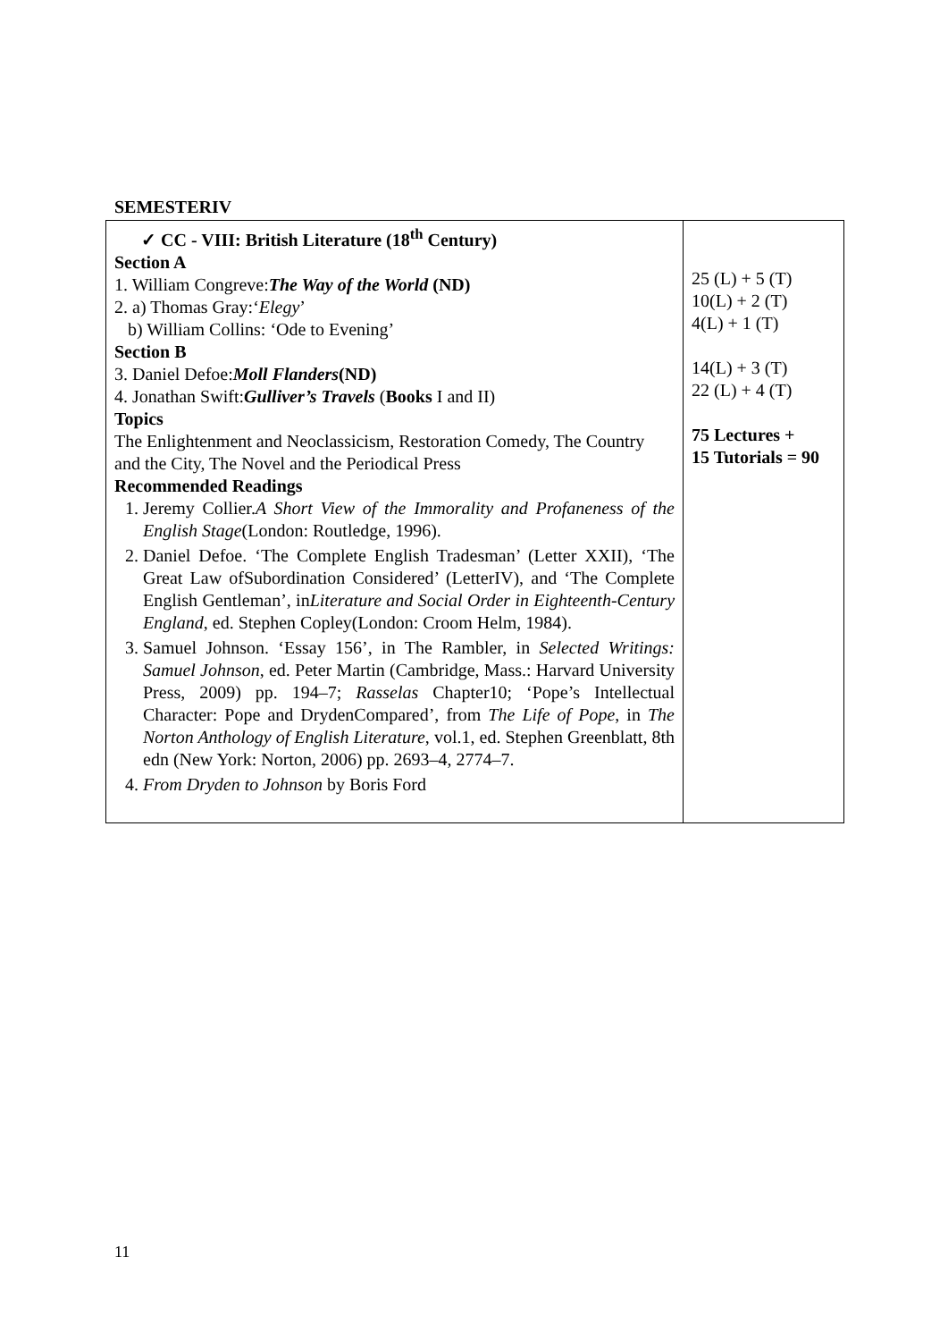SEMESTERIV
| ✓ CC - VIII: British Literature (18<sup>th</sup> Century) Section A 1. William Congreve: The Way of the World (ND) 2. a) Thomas Gray:‘ Elegy ’ b) William Collins: ‘Ode to Evening’ Section B 3. Daniel Defoe: Moll Flanders (ND) 4. Jonathan Swift: Gulliver’s Travels ( Books I and II) Topics The Enlightenment and Neoclassicism, Restoration Comedy, The Country and the City, The Novel and the Periodical Press Recommended Readings 1. Jeremy Collier. A Short View of the Immorality and Profaneness of the English Stage (London: Routledge, 1996). 2. Daniel Defoe. ‘The Complete English Tradesman’ (Letter XXII), ‘The Great Law ofSubordination Considered’ (LetterIV), and ‘The Complete English Gentleman’, in Literature and Social Order in Eighteenth-Century England , ed. Stephen Copley(London: Croom Helm, 1984). 3. Samuel Johnson. ‘Essay 156’, in The Rambler, in Selected Writings: Samuel Johnson , ed. Peter Martin (Cambridge, Mass.: Harvard University Press, 2009) pp. 194–7; Rasselas Chapter10; ‘Pope’s Intellectual Character: Pope and DrydenCompared’, from The Life of Pope , in The Norton Anthology of English Literature , vol.1, ed. Stephen Greenblatt, 8th edn (New York: Norton, 2006) pp. 2693–4, 2774–7. 4. From Dryden to Johnson by Boris Ford | 25 (L) + 5 (T) 10(L) + 2 (T) 4(L) + 1 (T) 14(L) + 3 (T) 22 (L) + 4 (T) 75 Lectures + 15 Tutorials = 90 |
11